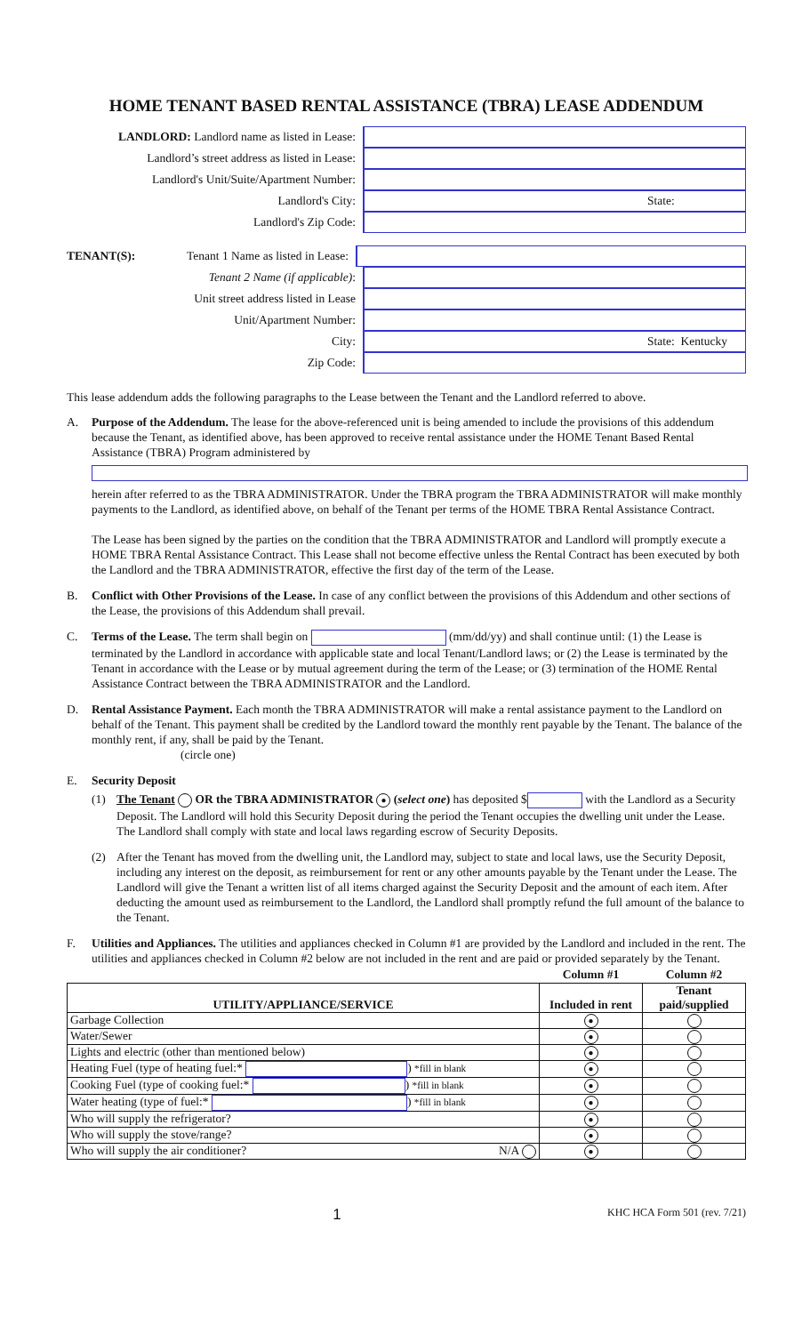HOME TENANT BASED RENTAL ASSISTANCE (TBRA) LEASE ADDENDUM
LANDLORD: Landlord name as listed in Lease:
Landlord’s street address as listed in Lease:
Landlord's Unit/Suite/Apartment Number:
Landlord's City:
State:
Landlord's Zip Code:
TENANT(S):
Tenant 1 Name as listed in Lease:
Tenant 2 Name (if applicable):
Unit street address listed in Lease
Unit/Apartment Number:
City:
State: Kentucky
Zip Code:
This lease addendum adds the following paragraphs to the Lease between the Tenant and the Landlord referred to above.
A. Purpose of the Addendum. The lease for the above-referenced unit is being amended to include the provisions of this addendum because the Tenant, as identified above, has been approved to receive rental assistance under the HOME Tenant Based Rental Assistance (TBRA) Program administered by
herein after referred to as the TBRA ADMINISTRATOR. Under the TBRA program the TBRA ADMINISTRATOR will make monthly payments to the Landlord, as identified above, on behalf of the Tenant per terms of the HOME TBRA Rental Assistance Contract.
The Lease has been signed by the parties on the condition that the TBRA ADMINISTRATOR and Landlord will promptly execute a HOME TBRA Rental Assistance Contract. This Lease shall not become effective unless the Rental Contract has been executed by both the Landlord and the TBRA ADMINISTRATOR, effective the first day of the term of the Lease.
B. Conflict with Other Provisions of the Lease. In case of any conflict between the provisions of this Addendum and other sections of the Lease, the provisions of this Addendum shall prevail.
C. Terms of the Lease. The term shall begin on (mm/dd/yy) and shall continue until: (1) the Lease is terminated by the Landlord in accordance with applicable state and local Tenant/Landlord laws; or (2) the Lease is terminated by the Tenant in accordance with the Lease or by mutual agreement during the term of the Lease; or (3) termination of the HOME Rental Assistance Contract between the TBRA ADMINISTRATOR and the Landlord.
D. Rental Assistance Payment. Each month the TBRA ADMINISTRATOR will make a rental assistance payment to the Landlord on behalf of the Tenant. This payment shall be credited by the Landlord toward the monthly rent payable by the Tenant. The balance of the monthly rent, if any, shall be paid by the Tenant.
(circle one)
E. Security Deposit
(1) The Tenant OR the TBRA ADMINISTRATOR ● (select one) has deposited $ with the Landlord as a Security Deposit. The Landlord will hold this Security Deposit during the period the Tenant occupies the dwelling unit under the Lease. The Landlord shall comply with state and local laws regarding escrow of Security Deposits.
(2) After the Tenant has moved from the dwelling unit, the Landlord may, subject to state and local laws, use the Security Deposit, including any interest on the deposit, as reimbursement for rent or any other amounts payable by the Tenant under the Lease. The Landlord will give the Tenant a written list of all items charged against the Security Deposit and the amount of each item. After deducting the amount used as reimbursement to the Landlord, the Landlord shall promptly refund the full amount of the balance to the Tenant.
F. Utilities and Appliances. The utilities and appliances checked in Column #1 are provided by the Landlord and included in the rent. The utilities and appliances checked in Column #2 below are not included in the rent and are paid or provided separately by the Tenant.
| | Column #1 | Column #2 |
| --- | --- | --- |
| UTILITY/APPLIANCE/SERVICE | Included in rent | Tenant paid/supplied |
| Garbage Collection | ● | |
| Water/Sewer | ● | |
| Lights and electric (other than mentioned below) | ● | |
| Heating Fuel (type of heating fuel:* ) *fill in blank | ● | |
| Cooking Fuel (type of cooking fuel:* ) *fill in blank | ● | |
| Water heating (type of fuel:* ) *fill in blank | ● | |
| Who will supply the refrigerator? | ● | |
| Who will supply the stove/range? | ● | |
| Who will supply the air conditioner? N/A | ● | |
1 KHC HCA Form 501 (rev. 7/21)